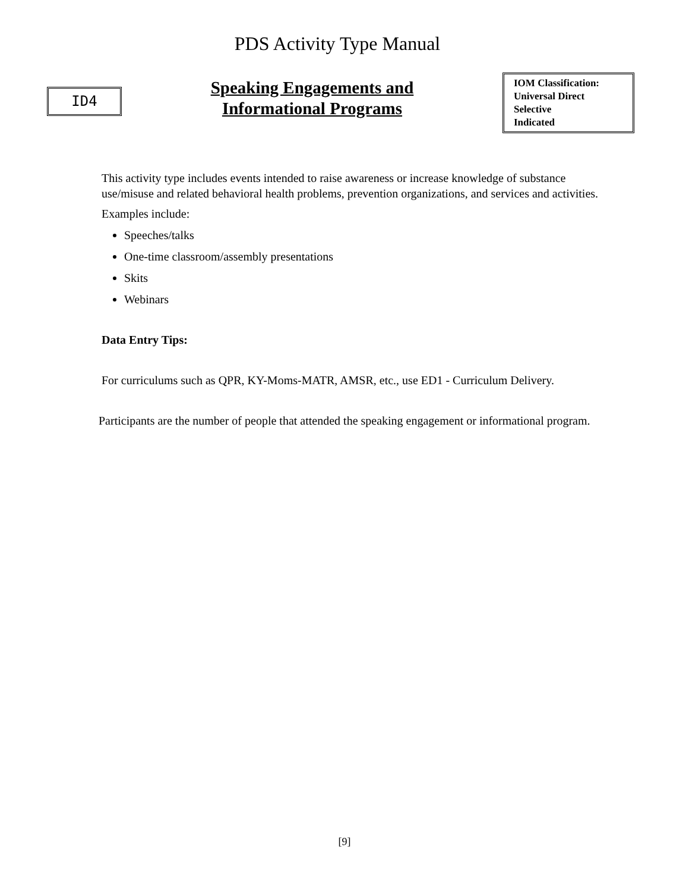PDS Activity Type Manual
ID4
Speaking Engagements and
Informational Programs
IOM Classification:
Universal Direct
Selective
Indicated
This activity type includes events intended to raise awareness or increase knowledge of substance use/misuse and related behavioral health problems, prevention organizations, and services and activities.
Examples include:
Speeches/talks
One-time classroom/assembly presentations
Skits
Webinars
Data Entry Tips:
For curriculums such as QPR, KY-Moms-MATR, AMSR, etc., use ED1 - Curriculum Delivery.
Participants are the number of people that attended the speaking engagement or informational program.
[9]